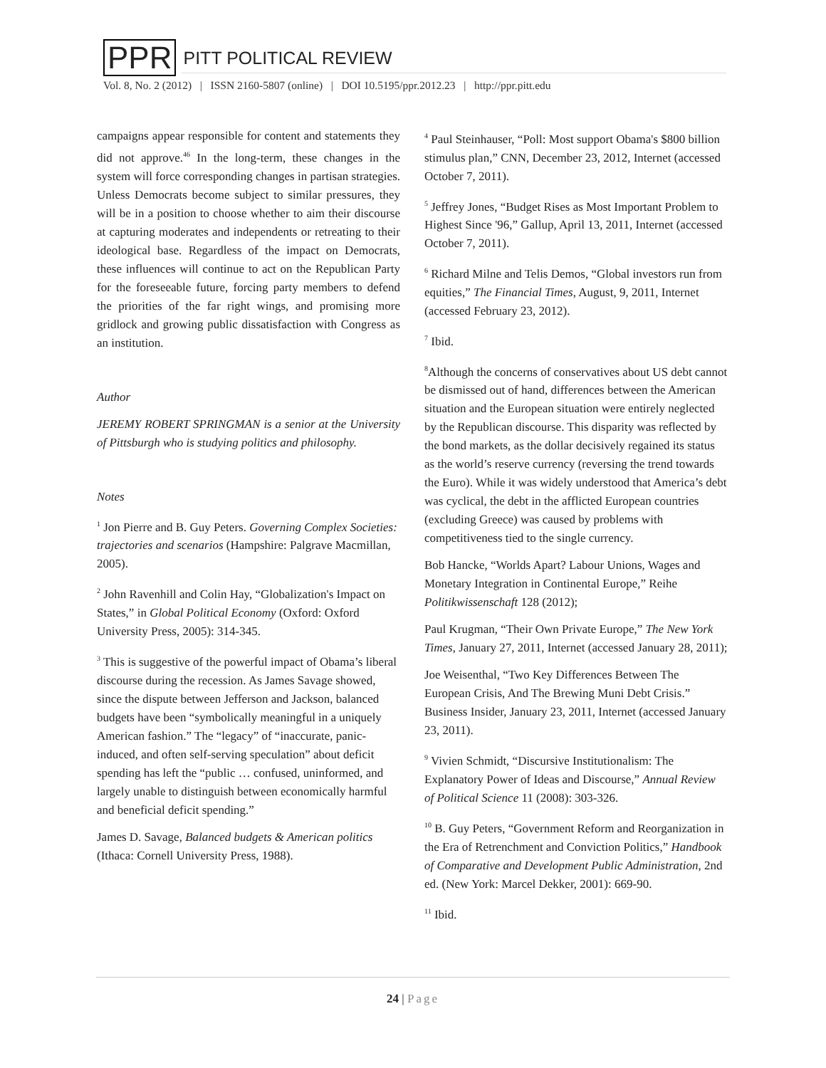PPR PITT POLITICAL REVIEW
Vol. 8, No. 2 (2012) | ISSN 2160-5807 (online) | DOI 10.5195/ppr.2012.23 | http://ppr.pitt.edu
campaigns appear responsible for content and statements they did not approve.<sup>46</sup> In the long-term, these changes in the system will force corresponding changes in partisan strategies. Unless Democrats become subject to similar pressures, they will be in a position to choose whether to aim their discourse at capturing moderates and independents or retreating to their ideological base. Regardless of the impact on Democrats, these influences will continue to act on the Republican Party for the foreseeable future, forcing party members to defend the priorities of the far right wings, and promising more gridlock and growing public dissatisfaction with Congress as an institution.
Author
JEREMY ROBERT SPRINGMAN is a senior at the University of Pittsburgh who is studying politics and philosophy.
Notes
<sup>1</sup> Jon Pierre and B. Guy Peters. Governing Complex Societies: trajectories and scenarios (Hampshire: Palgrave Macmillan, 2005).
<sup>2</sup> John Ravenhill and Colin Hay, “Globalization's Impact on States,” in Global Political Economy (Oxford: Oxford University Press, 2005): 314-345.
<sup>3</sup> This is suggestive of the powerful impact of Obama’s liberal discourse during the recession. As James Savage showed, since the dispute between Jefferson and Jackson, balanced budgets have been “symbolically meaningful in a uniquely American fashion.” The “legacy” of “inaccurate, panic-induced, and often self-serving speculation” about deficit spending has left the “public … confused, uninformed, and largely unable to distinguish between economically harmful and beneficial deficit spending.”
James D. Savage, Balanced budgets & American politics (Ithaca: Cornell University Press, 1988).
<sup>4</sup> Paul Steinhauser, “Poll: Most support Obama's $800 billion stimulus plan,” CNN, December 23, 2012, Internet (accessed October 7, 2011).
<sup>5</sup> Jeffrey Jones, “Budget Rises as Most Important Problem to Highest Since '96,” Gallup, April 13, 2011, Internet (accessed October 7, 2011).
<sup>6</sup> Richard Milne and Telis Demos, “Global investors run from equities,” The Financial Times, August, 9, 2011, Internet (accessed February 23, 2012).
<sup>7</sup> Ibid.
<sup>8</sup> Although the concerns of conservatives about US debt cannot be dismissed out of hand, differences between the American situation and the European situation were entirely neglected by the Republican discourse. This disparity was reflected by the bond markets, as the dollar decisively regained its status as the world’s reserve currency (reversing the trend towards the Euro). While it was widely understood that America’s debt was cyclical, the debt in the afflicted European countries (excluding Greece) was caused by problems with competitiveness tied to the single currency.
Bob Hancke, “Worlds Apart? Labour Unions, Wages and Monetary Integration in Continental Europe,” Reihe Politikwissenschaft 128 (2012);
Paul Krugman, “Their Own Private Europe,” The New York Times, January 27, 2011, Internet (accessed January 28, 2011);
Joe Weisenthal, “Two Key Differences Between The European Crisis, And The Brewing Muni Debt Crisis.” Business Insider, January 23, 2011, Internet (accessed January 23, 2011).
<sup>9</sup> Vivien Schmidt, “Discursive Institutionalism: The Explanatory Power of Ideas and Discourse,” Annual Review of Political Science 11 (2008): 303-326.
<sup>10</sup> B. Guy Peters, “Government Reform and Reorganization in the Era of Retrenchment and Conviction Politics,” Handbook of Comparative and Development Public Administration, 2nd ed. (New York: Marcel Dekker, 2001): 669-90.
<sup>11</sup> Ibid.
24 | Page